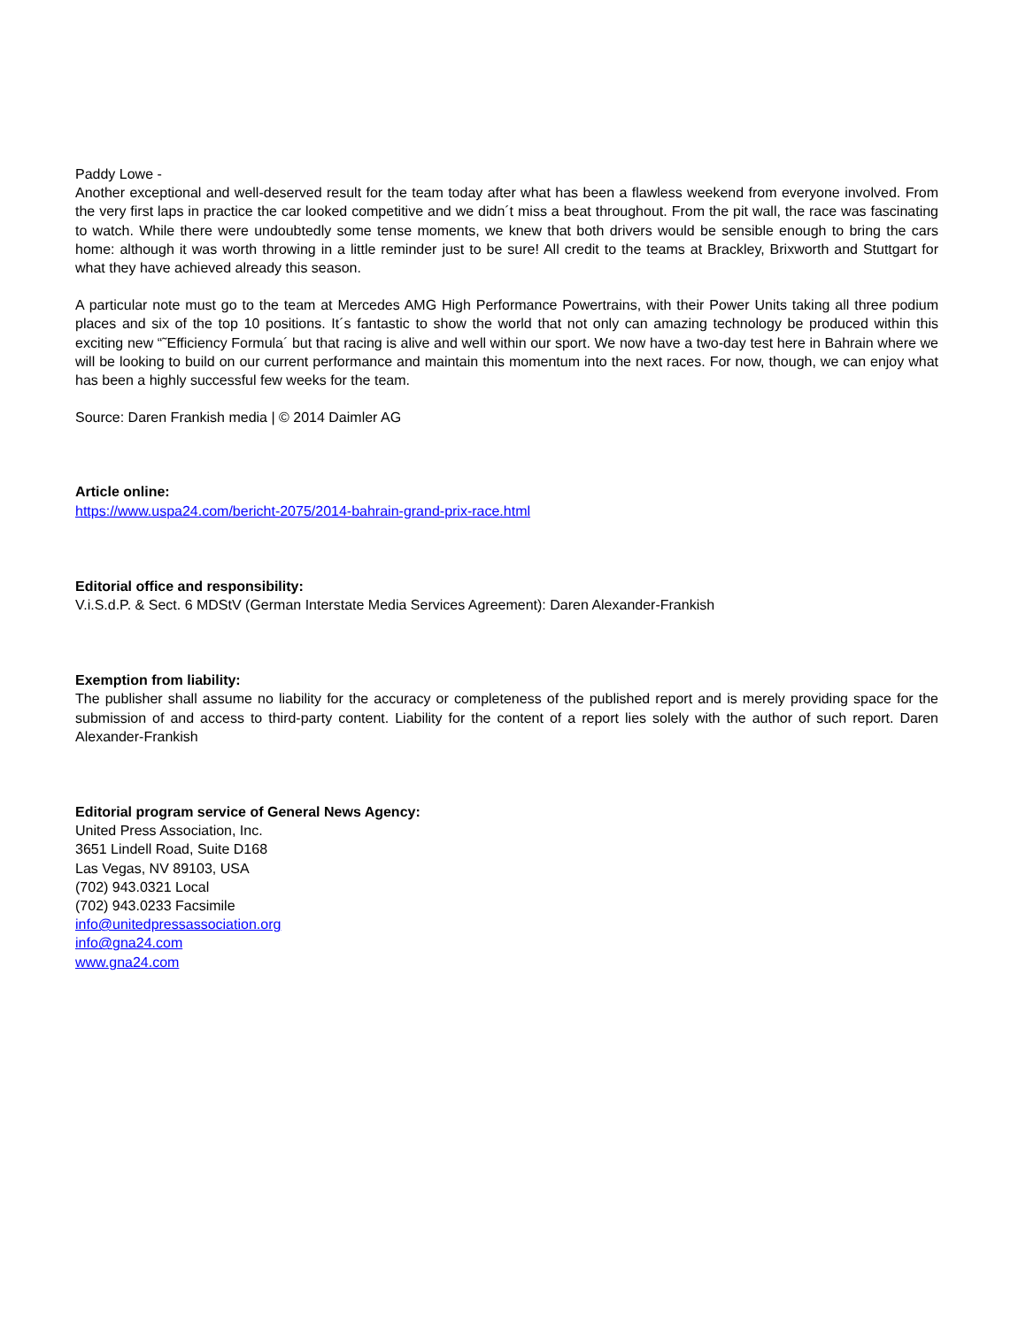Paddy Lowe -
Another exceptional and well-deserved result for the team today after what has been a flawless weekend from everyone involved. From the very first laps in practice the car looked competitive and we didn´t miss a beat throughout. From the pit wall, the race was fascinating to watch. While there were undoubtedly some tense moments, we knew that both drivers would be sensible enough to bring the cars home: although it was worth throwing in a little reminder just to be sure! All credit to the teams at Brackley, Brixworth and Stuttgart for what they have achieved already this season.
A particular note must go to the team at Mercedes AMG High Performance Powertrains, with their Power Units taking all three podium places and six of the top 10 positions. It´s fantastic to show the world that not only can amazing technology be produced within this exciting new “˜Efficiency Formula´ but that racing is alive and well within our sport. We now have a two-day test here in Bahrain where we will be looking to build on our current performance and maintain this momentum into the next races. For now, though, we can enjoy what has been a highly successful few weeks for the team.
Source: Daren Frankish media | © 2014 Daimler AG
Article online:
https://www.uspa24.com/bericht-2075/2014-bahrain-grand-prix-race.html
Editorial office and responsibility:
V.i.S.d.P. & Sect. 6 MDStV (German Interstate Media Services Agreement): Daren Alexander-Frankish
Exemption from liability:
The publisher shall assume no liability for the accuracy or completeness of the published report and is merely providing space for the submission of and access to third-party content. Liability for the content of a report lies solely with the author of such report. Daren Alexander-Frankish
Editorial program service of General News Agency:
United Press Association, Inc.
3651 Lindell Road, Suite D168
Las Vegas, NV 89103, USA
(702) 943.0321 Local
(702) 943.0233 Facsimile
info@unitedpressassociation.org
info@gna24.com
www.gna24.com